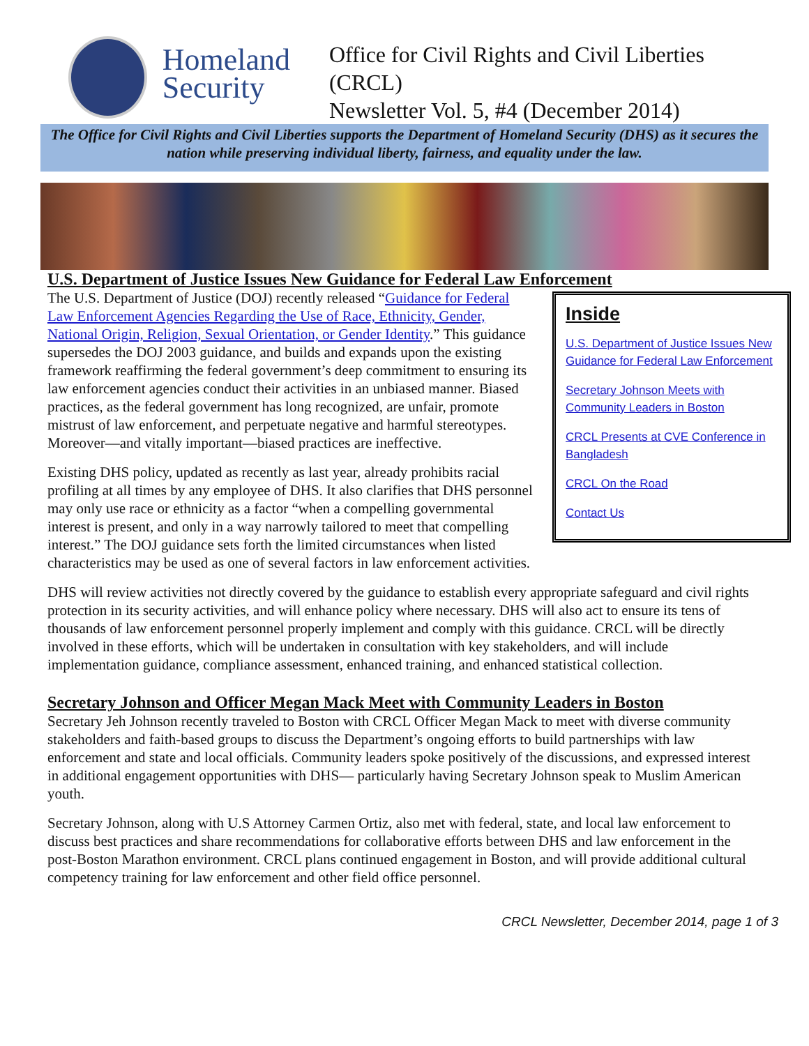Homeland Security
Office for Civil Rights and Civil Liberties (CRCL)
Newsletter Vol. 5, #4 (December 2014)
The Office for Civil Rights and Civil Liberties supports the Department of Homeland Security (DHS) as it secures the nation while preserving individual liberty, fairness, and equality under the law.
U.S. Department of Justice Issues New Guidance for Federal Law Enforcement
Inside
U.S. Department of Justice Issues New Guidance for Federal Law Enforcement
Secretary Johnson Meets with Community Leaders in Boston
CRCL Presents at CVE Conference in Bangladesh
CRCL On the Road
Contact Us
The U.S. Department of Justice (DOJ) recently released “Guidance for Federal Law Enforcement Agencies Regarding the Use of Race, Ethnicity, Gender, National Origin, Religion, Sexual Orientation, or Gender Identity.” This guidance supersedes the DOJ 2003 guidance, and builds and expands upon the existing framework reaffirming the federal government’s deep commitment to ensuring its law enforcement agencies conduct their activities in an unbiased manner. Biased practices, as the federal government has long recognized, are unfair, promote mistrust of law enforcement, and perpetuate negative and harmful stereotypes. Moreover—and vitally important—biased practices are ineffective.
Existing DHS policy, updated as recently as last year, already prohibits racial profiling at all times by any employee of DHS. It also clarifies that DHS personnel may only use race or ethnicity as a factor “when a compelling governmental interest is present, and only in a way narrowly tailored to meet that compelling interest.” The DOJ guidance sets forth the limited circumstances when listed characteristics may be used as one of several factors in law enforcement activities.
DHS will review activities not directly covered by the guidance to establish every appropriate safeguard and civil rights protection in its security activities, and will enhance policy where necessary. DHS will also act to ensure its tens of thousands of law enforcement personnel properly implement and comply with this guidance. CRCL will be directly involved in these efforts, which will be undertaken in consultation with key stakeholders, and will include implementation guidance, compliance assessment, enhanced training, and enhanced statistical collection.
Secretary Johnson and Officer Megan Mack Meet with Community Leaders in Boston
Secretary Jeh Johnson recently traveled to Boston with CRCL Officer Megan Mack to meet with diverse community stakeholders and faith-based groups to discuss the Department’s ongoing efforts to build partnerships with law enforcement and state and local officials. Community leaders spoke positively of the discussions, and expressed interest in additional engagement opportunities with DHS— particularly having Secretary Johnson speak to Muslim American youth.
Secretary Johnson, along with U.S Attorney Carmen Ortiz, also met with federal, state, and local law enforcement to discuss best practices and share recommendations for collaborative efforts between DHS and law enforcement in the post-Boston Marathon environment. CRCL plans continued engagement in Boston, and will provide additional cultural competency training for law enforcement and other field office personnel.
CRCL Newsletter, December 2014, page 1 of 3